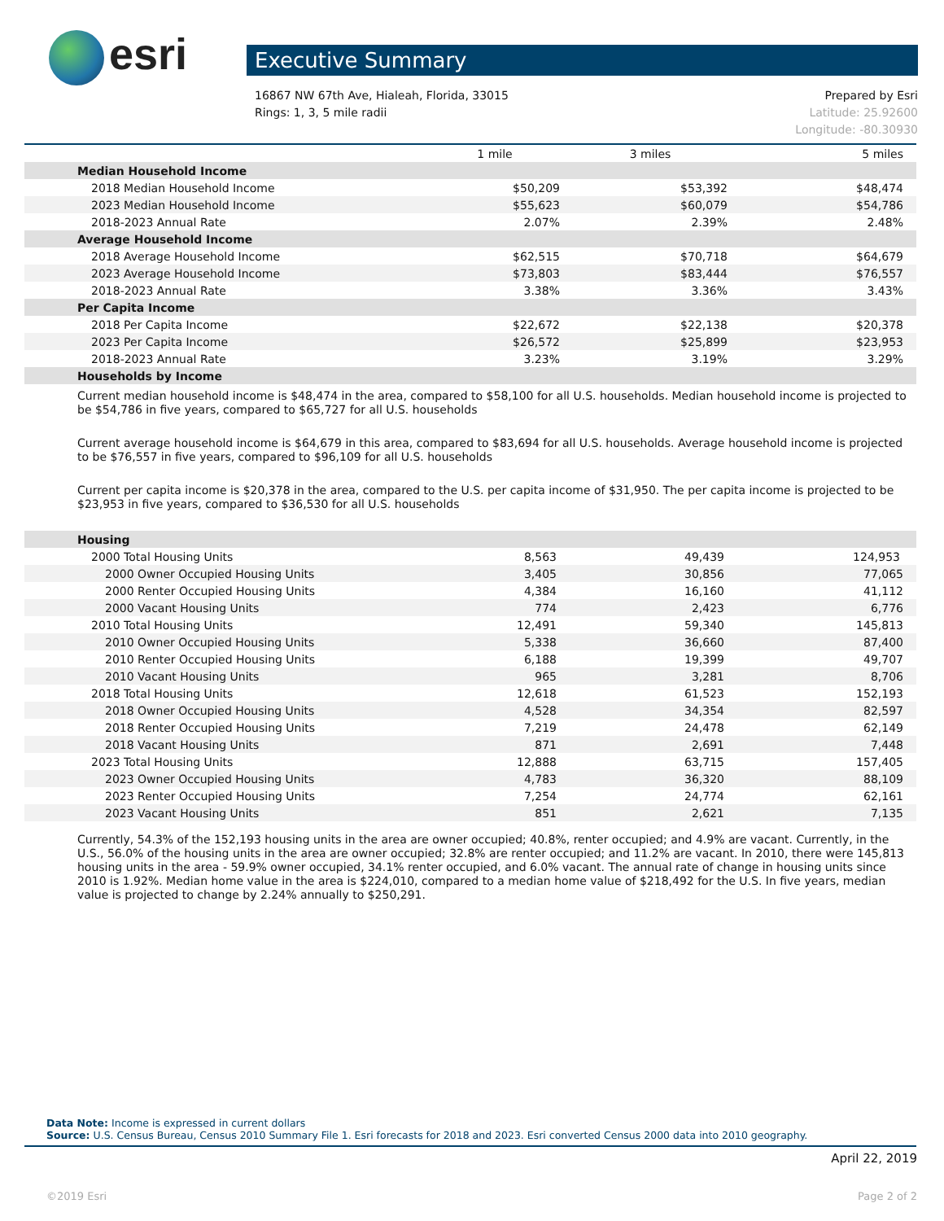esri Executive Summary
Prepared by Esri 16867 NW 67th Ave, Hialeah, Florida, 33015
Latitude: 25.92600 Rings: 1, 3, 5 mile radii
Longitude: -80.30930
| | 1 mile | 3 miles | 5 miles |
| --- | --- | --- | --- |
| Median Household Income | | | |
| 2018 Median Household Income | $50,209 | $53,392 | $48,474 |
| 2023 Median Household Income | $55,623 | $60,079 | $54,786 |
| 2018-2023 Annual Rate | 2.07% | 2.39% | 2.48% |
| Average Household Income | | | |
| 2018 Average Household Income | $62,515 | $70,718 | $64,679 |
| 2023 Average Household Income | $73,803 | $83,444 | $76,557 |
| 2018-2023 Annual Rate | 3.38% | 3.36% | 3.43% |
| Per Capita Income | | | |
| 2018 Per Capita Income | $22,672 | $22,138 | $20,378 |
| 2023 Per Capita Income | $26,572 | $25,899 | $23,953 |
| 2018-2023 Annual Rate | 3.23% | 3.19% | 3.29% |
| Households by Income | | | |
Current median household income is $48,474 in the area, compared to $58,100 for all U.S. households. Median household income is projected to be $54,786 in five years, compared to $65,727 for all U.S. households
Current average household income is $64,679 in this area, compared to $83,694 for all U.S. households. Average household income is projected to be $76,557 in five years, compared to $96,109 for all U.S. households
Current per capita income is $20,378 in the area, compared to the U.S. per capita income of $31,950. The per capita income is projected to be $23,953 in five years, compared to $36,530 for all U.S. households
| Housing | | | |
| 2000 Total Housing Units | 8,563 | 49,439 | 124,953 |
| 2000 Owner Occupied Housing Units | 3,405 | 30,856 | 77,065 |
| 2000 Renter Occupied Housing Units | 4,384 | 16,160 | 41,112 |
| 2000 Vacant Housing Units | 774 | 2,423 | 6,776 |
| 2010 Total Housing Units | 12,491 | 59,340 | 145,813 |
| 2010 Owner Occupied Housing Units | 5,338 | 36,660 | 87,400 |
| 2010 Renter Occupied Housing Units | 6,188 | 19,399 | 49,707 |
| 2010 Vacant Housing Units | 965 | 3,281 | 8,706 |
| 2018 Total Housing Units | 12,618 | 61,523 | 152,193 |
| 2018 Owner Occupied Housing Units | 4,528 | 34,354 | 82,597 |
| 2018 Renter Occupied Housing Units | 7,219 | 24,478 | 62,149 |
| 2018 Vacant Housing Units | 871 | 2,691 | 7,448 |
| 2023 Total Housing Units | 12,888 | 63,715 | 157,405 |
| 2023 Owner Occupied Housing Units | 4,783 | 36,320 | 88,109 |
| 2023 Renter Occupied Housing Units | 7,254 | 24,774 | 62,161 |
| 2023 Vacant Housing Units | 851 | 2,621 | 7,135 |
Currently, 54.3% of the 152,193 housing units in the area are owner occupied; 40.8%, renter occupied; and 4.9% are vacant. Currently, in the U.S., 56.0% of the housing units in the area are owner occupied; 32.8% are renter occupied; and 11.2% are vacant. In 2010, there were 145,813 housing units in the area - 59.9% owner occupied, 34.1% renter occupied, and 6.0% vacant. The annual rate of change in housing units since 2010 is 1.92%. Median home value in the area is $224,010, compared to a median home value of $218,492 for the U.S. In five years, median value is projected to change by 2.24% annually to $250,291.
Data Note: Income is expressed in current dollars
Source: U.S. Census Bureau, Census 2010 Summary File 1. Esri forecasts for 2018 and 2023. Esri converted Census 2000 data into 2010 geography.
April 22, 2019
Page 2 of 2 ©2019 Esri